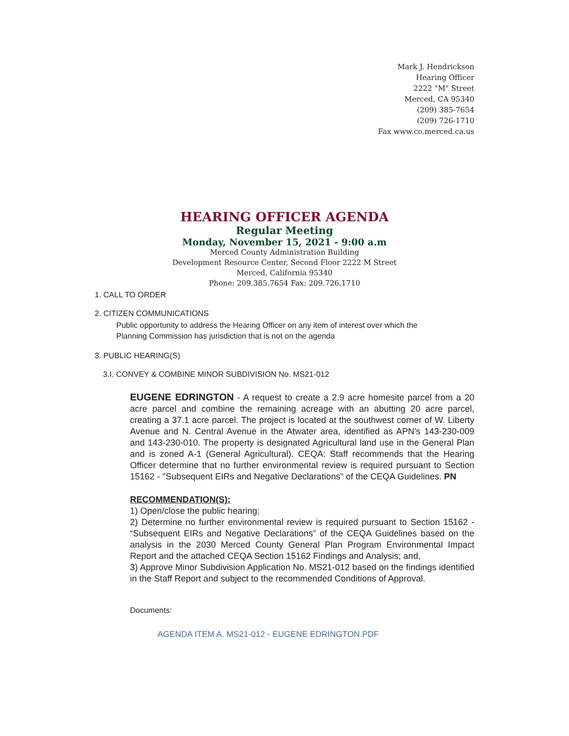Mark J. Hendrickson
Hearing Officer
2222 "M" Street
Merced, CA 95340
(209) 385-7654
(209) 726-1710
Fax www.co.merced.ca.us
HEARING OFFICER AGENDA
Regular Meeting
Monday, November 15, 2021 - 9:00 a.m
Merced County Administration Building
Development Resource Center, Second Floor 2222 M Street
Merced, California 95340
Phone: 209.385.7654 Fax: 209.726.1710
1. CALL TO ORDER
2. CITIZEN COMMUNICATIONS
Public opportunity to address the Hearing Officer on any item of interest over which the
Planning Commission has jurisdiction that is not on the agenda
3. PUBLIC HEARING(S)
3.I. CONVEY & COMBINE MINOR SUBDIVISION No. MS21-012
EUGENE EDRINGTON - A request to create a 2.9 acre homesite parcel from a 20 acre parcel and combine the remaining acreage with an abutting 20 acre parcel, creating a 37.1 acre parcel. The project is located at the southwest corner of W. Liberty Avenue and N. Central Avenue in the Atwater area, identified as APN's 143-230-009 and 143-230-010. The property is designated Agricultural land use in the General Plan and is zoned A-1 (General Agricultural). CEQA: Staff recommends that the Hearing Officer determine that no further environmental review is required pursuant to Section 15162 - "Subsequent EIRs and Negative Declarations" of the CEQA Guidelines. PN
RECOMMENDATION(S):
1) Open/close the public hearing;
2) Determine no further environmental review is required pursuant to Section 15162 - “Subsequent EIRs and Negative Declarations” of the CEQA Guidelines based on the analysis in the 2030 Merced County General Plan Program Environmental Impact Report and the attached CEQA Section 15162 Findings and Analysis; and,
3) Approve Minor Subdivision Application No. MS21-012 based on the findings identified in the Staff Report and subject to the recommended Conditions of Approval.
Documents:
AGENDA ITEM A. MS21-012 - EUGENE EDRINGTON.PDF